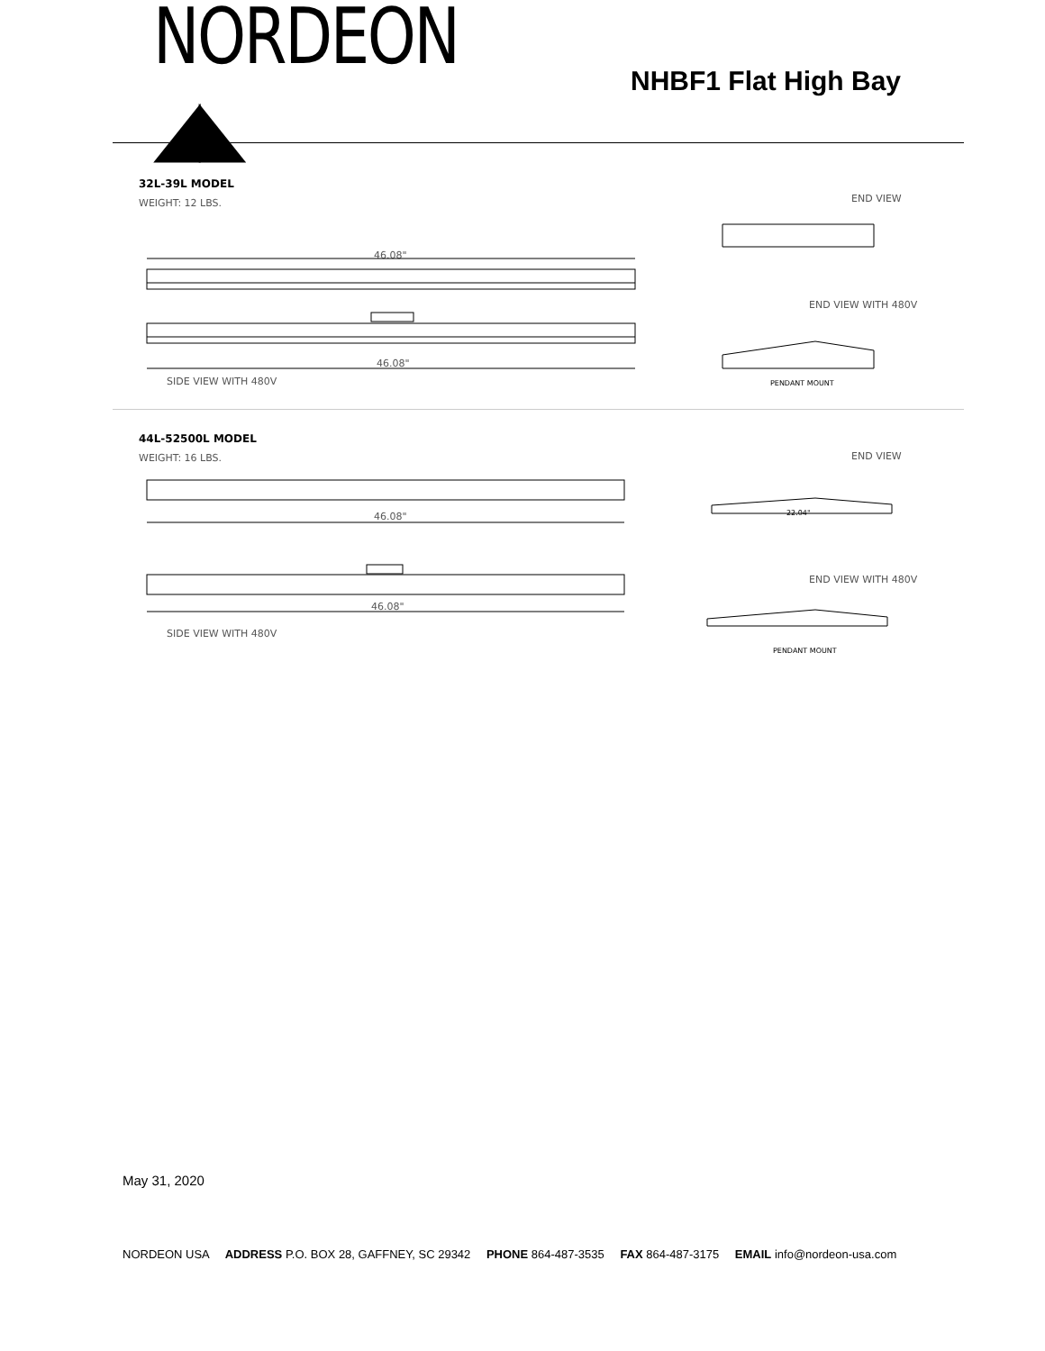NORDEON ◢◣
NHBF1 Flat High Bay
32L-39L MODEL
WEIGHT: 12 LBS.
END VIEW
46.08"
END VIEW WITH 480V
46.08"
SIDE VIEW WITH 480V PENDANT MOUNT
44L-52500L MODEL
WEIGHT: 16 LBS.
END VIEW
46.08"
END VIEW WITH 480V
46.08"
SIDE VIEW WITH 480V
22.04"
PENDANT MOUNT
May 31, 2020
NORDEON USA ADDRESS P.O. BOX 28, GAFFNEY, SC 29342 PHONE 864-487-3535 FAX 864-487-3175 EMAIL info@nordeon-usa.com